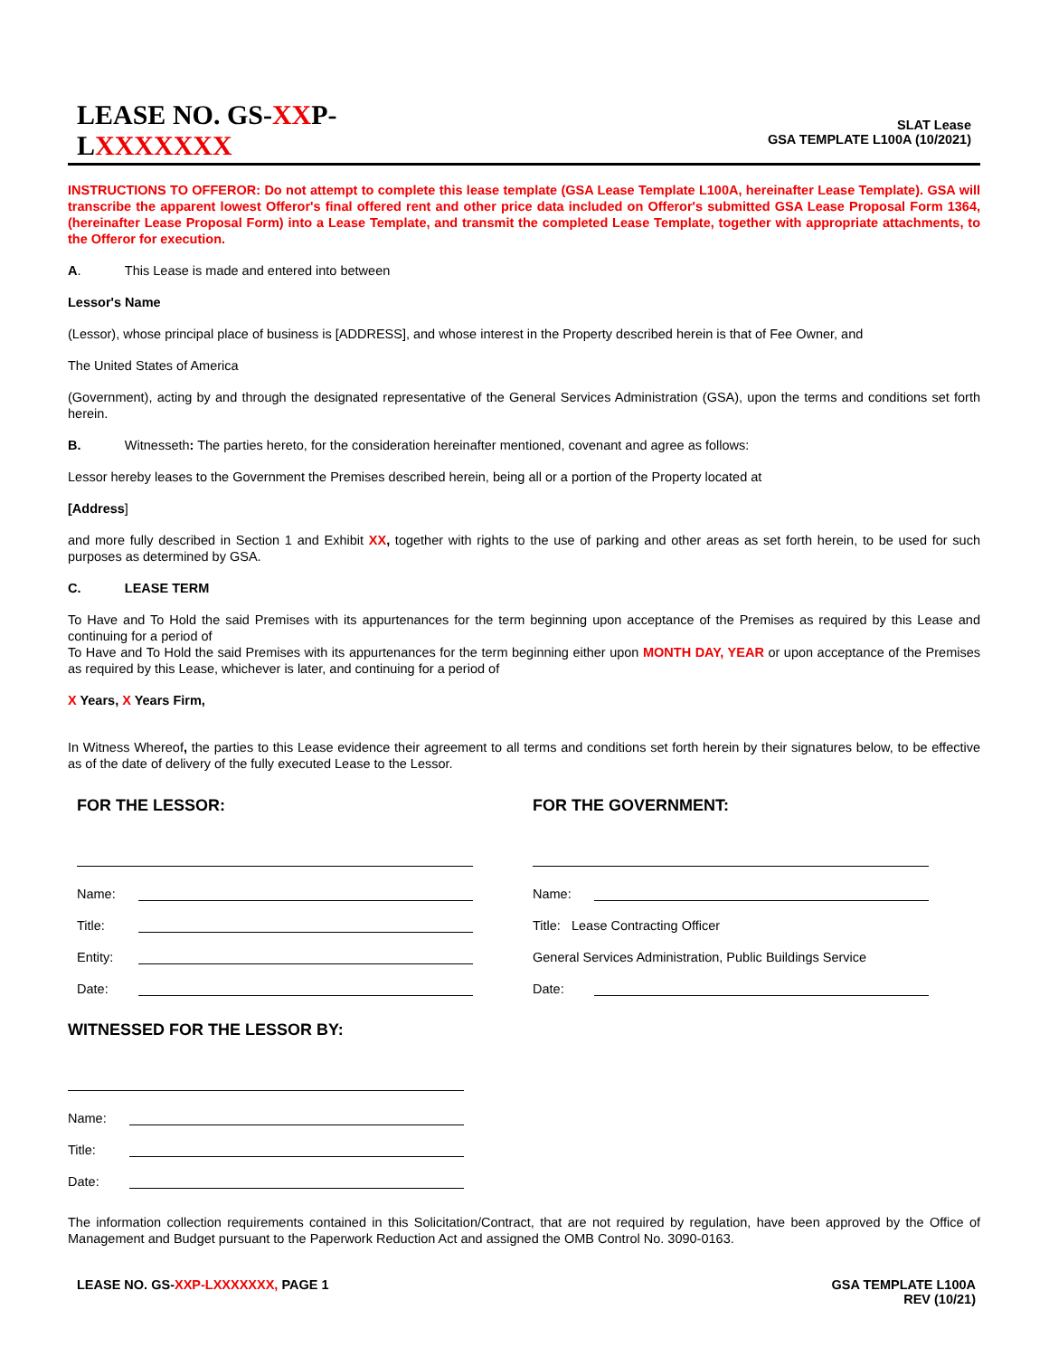LEASE NO. GS-XXP-LXXXXXXX
SLAT Lease
GSA TEMPLATE L100A (10/2021)
INSTRUCTIONS TO OFFEROR: Do not attempt to complete this lease template (GSA Lease Template L100A, hereinafter Lease Template). GSA will transcribe the apparent lowest Offeror's final offered rent and other price data included on Offeror's submitted GSA Lease Proposal Form 1364, (hereinafter Lease Proposal Form) into a Lease Template, and transmit the completed Lease Template, together with appropriate attachments, to the Offeror for execution.
A. This Lease is made and entered into between
Lessor's Name
(Lessor), whose principal place of business is [ADDRESS], and whose interest in the Property described herein is that of Fee Owner, and
The United States of America
(Government), acting by and through the designated representative of the General Services Administration (GSA), upon the terms and conditions set forth herein.
B. Witnesseth: The parties hereto, for the consideration hereinafter mentioned, covenant and agree as follows:
Lessor hereby leases to the Government the Premises described herein, being all or a portion of the Property located at
[Address]
and more fully described in Section 1 and Exhibit XX, together with rights to the use of parking and other areas as set forth herein, to be used for such purposes as determined by GSA.
C. LEASE TERM
To Have and To Hold the said Premises with its appurtenances for the term beginning upon acceptance of the Premises as required by this Lease and continuing for a period of
To Have and To Hold the said Premises with its appurtenances for the term beginning either upon MONTH DAY, YEAR or upon acceptance of the Premises as required by this Lease, whichever is later, and continuing for a period of
X Years, X Years Firm,
In Witness Whereof, the parties to this Lease evidence their agreement to all terms and conditions set forth herein by their signatures below, to be effective as of the date of delivery of the fully executed Lease to the Lessor.
FOR THE LESSOR:
Name:
Title:
Entity:
Date:
FOR THE GOVERNMENT:
Name:
Title: Lease Contracting Officer
General Services Administration, Public Buildings Service
Date:
WITNESSED FOR THE LESSOR BY:
Name:
Title:
Date:
The information collection requirements contained in this Solicitation/Contract, that are not required by regulation, have been approved by the Office of Management and Budget pursuant to the Paperwork Reduction Act and assigned the OMB Control No. 3090-0163.
LEASE NO. GS-XXP-LXXXXXXX, PAGE 1
GSA TEMPLATE L100A
REV (10/21)